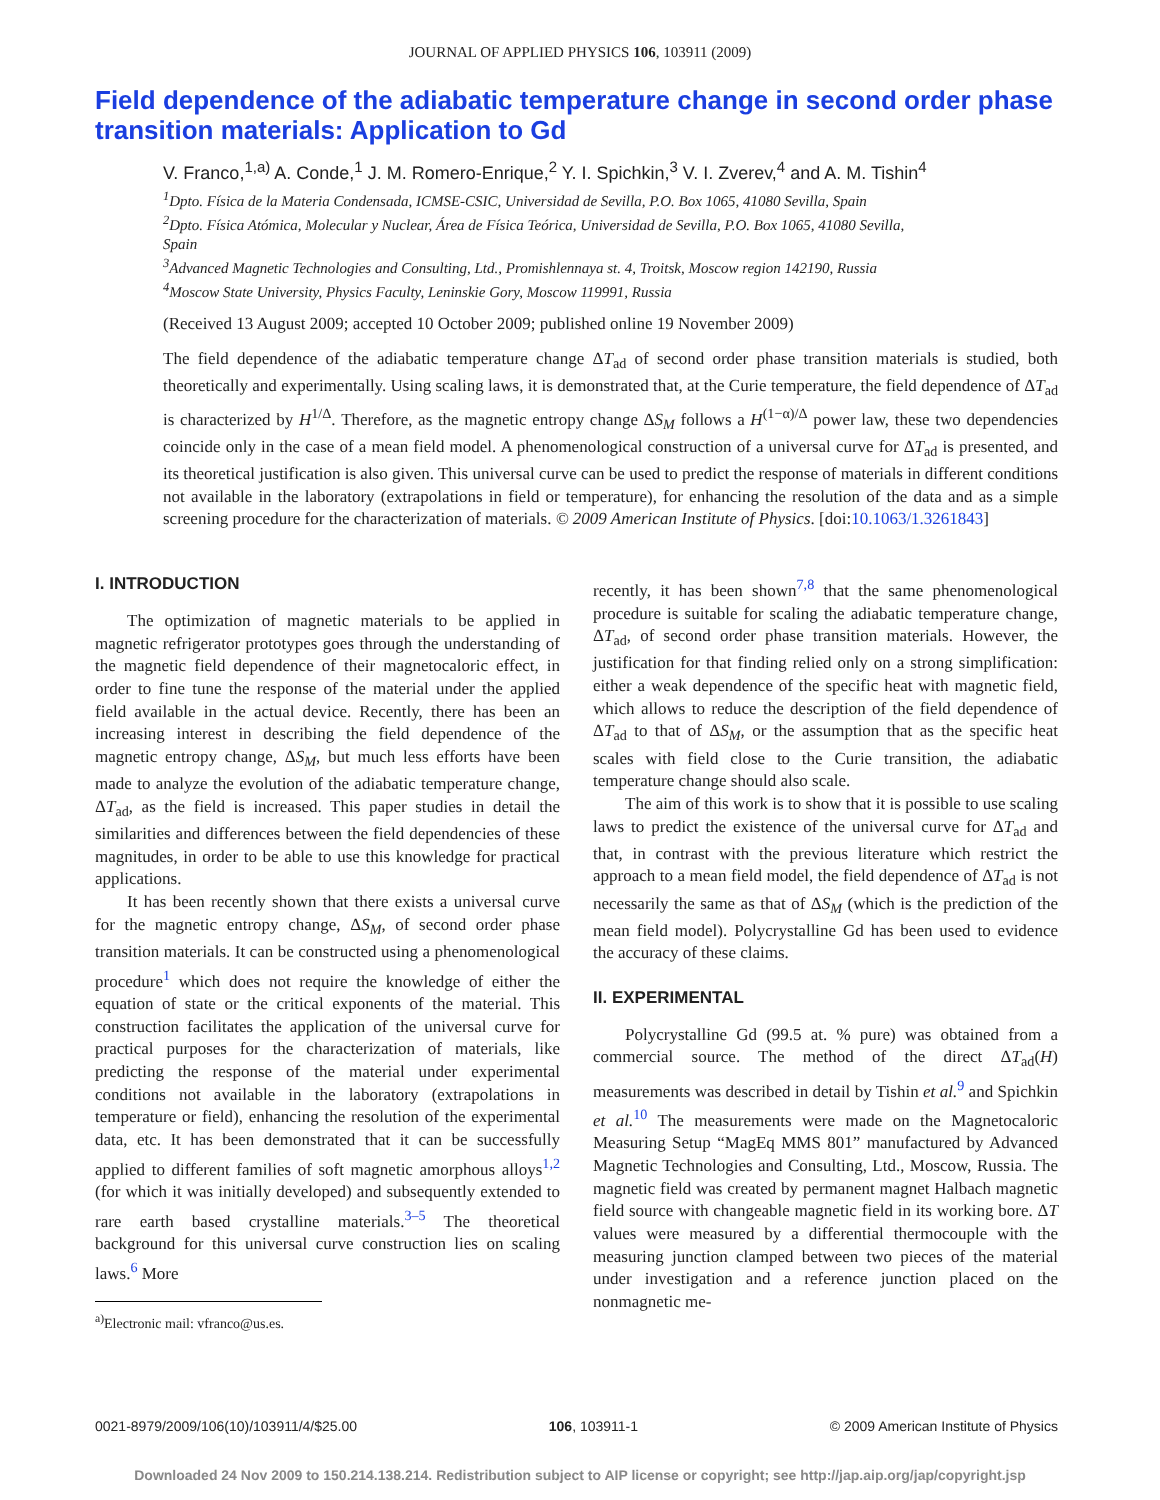JOURNAL OF APPLIED PHYSICS 106, 103911 (2009)
Field dependence of the adiabatic temperature change in second order phase transition materials: Application to Gd
V. Franco,<sup>1,a)</sup> A. Conde,<sup>1</sup> J. M. Romero-Enrique,<sup>2</sup> Y. I. Spichkin,<sup>3</sup> V. I. Zverev,<sup>4</sup> and A. M. Tishin<sup>4</sup>
<sup>1</sup> Dpto. Física de la Materia Condensada, ICMSE-CSIC, Universidad de Sevilla, P.O. Box 1065, 41080 Sevilla, Spain
<sup>2</sup> Dpto. Física Atómica, Molecular y Nuclear, Área de Física Teórica, Universidad de Sevilla, P.O. Box 1065, 41080 Sevilla, Spain
<sup>3</sup> Advanced Magnetic Technologies and Consulting, Ltd., Promishlennaya st. 4, Troitsk, Moscow region 142190, Russia
<sup>4</sup> Moscow State University, Physics Faculty, Leninskie Gory, Moscow 119991, Russia
(Received 13 August 2009; accepted 10 October 2009; published online 19 November 2009)
The field dependence of the adiabatic temperature change ΔT<sub>ad</sub> of second order phase transition materials is studied, both theoretically and experimentally. Using scaling laws, it is demonstrated that, at the Curie temperature, the field dependence of ΔT<sub>ad</sub> is characterized by H<sup>1/Δ</sup>. Therefore, as the magnetic entropy change ΔS<sub>M</sub> follows a H<sup>(1−α)/Δ</sup> power law, these two dependencies coincide only in the case of a mean field model. A phenomenological construction of a universal curve for ΔT<sub>ad</sub> is presented, and its theoretical justification is also given. This universal curve can be used to predict the response of materials in different conditions not available in the laboratory (extrapolations in field or temperature), for enhancing the resolution of the data and as a simple screening procedure for the characterization of materials. © 2009 American Institute of Physics. [doi:10.1063/1.3261843]
I. INTRODUCTION
The optimization of magnetic materials to be applied in magnetic refrigerator prototypes goes through the understanding of the magnetic field dependence of their magnetocaloric effect, in order to fine tune the response of the material under the applied field available in the actual device. Recently, there has been an increasing interest in describing the field dependence of the magnetic entropy change, ΔS<sub>M</sub>, but much less efforts have been made to analyze the evolution of the adiabatic temperature change, ΔT<sub>ad</sub>, as the field is increased. This paper studies in detail the similarities and differences between the field dependencies of these magnitudes, in order to be able to use this knowledge for practical applications.
It has been recently shown that there exists a universal curve for the magnetic entropy change, ΔS<sub>M</sub>, of second order phase transition materials. It can be constructed using a phenomenological procedure<sup>1</sup> which does not require the knowledge of either the equation of state or the critical exponents of the material. This construction facilitates the application of the universal curve for practical purposes for the characterization of materials, like predicting the response of the material under experimental conditions not available in the laboratory (extrapolations in temperature or field), enhancing the resolution of the experimental data, etc. It has been demonstrated that it can be successfully applied to different families of soft magnetic amorphous alloys<sup>1,2</sup> (for which it was initially developed) and subsequently extended to rare earth based crystalline materials.<sup>3–5</sup> The theoretical background for this universal curve construction lies on scaling laws.<sup>6</sup> More
<sup>a)</sup> Electronic mail: vfranco@us.es.
recently, it has been shown<sup>7,8</sup> that the same phenomenological procedure is suitable for scaling the adiabatic temperature change, ΔT<sub>ad</sub>, of second order phase transition materials. However, the justification for that finding relied only on a strong simplification: either a weak dependence of the specific heat with magnetic field, which allows to reduce the description of the field dependence of ΔT<sub>ad</sub> to that of ΔS<sub>M</sub>, or the assumption that as the specific heat scales with field close to the Curie transition, the adiabatic temperature change should also scale.
The aim of this work is to show that it is possible to use scaling laws to predict the existence of the universal curve for ΔT<sub>ad</sub> and that, in contrast with the previous literature which restrict the approach to a mean field model, the field dependence of ΔT<sub>ad</sub> is not necessarily the same as that of ΔS<sub>M</sub> (which is the prediction of the mean field model). Polycrystalline Gd has been used to evidence the accuracy of these claims.
II. EXPERIMENTAL
Polycrystalline Gd (99.5 at. % pure) was obtained from a commercial source. The method of the direct ΔT<sub>ad</sub>(H) measurements was described in detail by Tishin et al.<sup>9</sup> and Spichkin et al.<sup>10</sup> The measurements were made on the Magnetocaloric Measuring Setup “MagEq MMS 801” manufactured by Advanced Magnetic Technologies and Consulting, Ltd., Moscow, Russia. The magnetic field was created by permanent magnet Halbach magnetic field source with changeable magnetic field in its working bore. ΔT values were measured by a differential thermocouple with the measuring junction clamped between two pieces of the material under investigation and a reference junction placed on the nonmagnetic me-
0021-8979/2009/106(10)/103911/4/$25.00 106, 103911-1 © 2009 American Institute of Physics
Downloaded 24 Nov 2009 to 150.214.138.214. Redistribution subject to AIP license or copyright; see http://jap.aip.org/jap/copyright.jsp